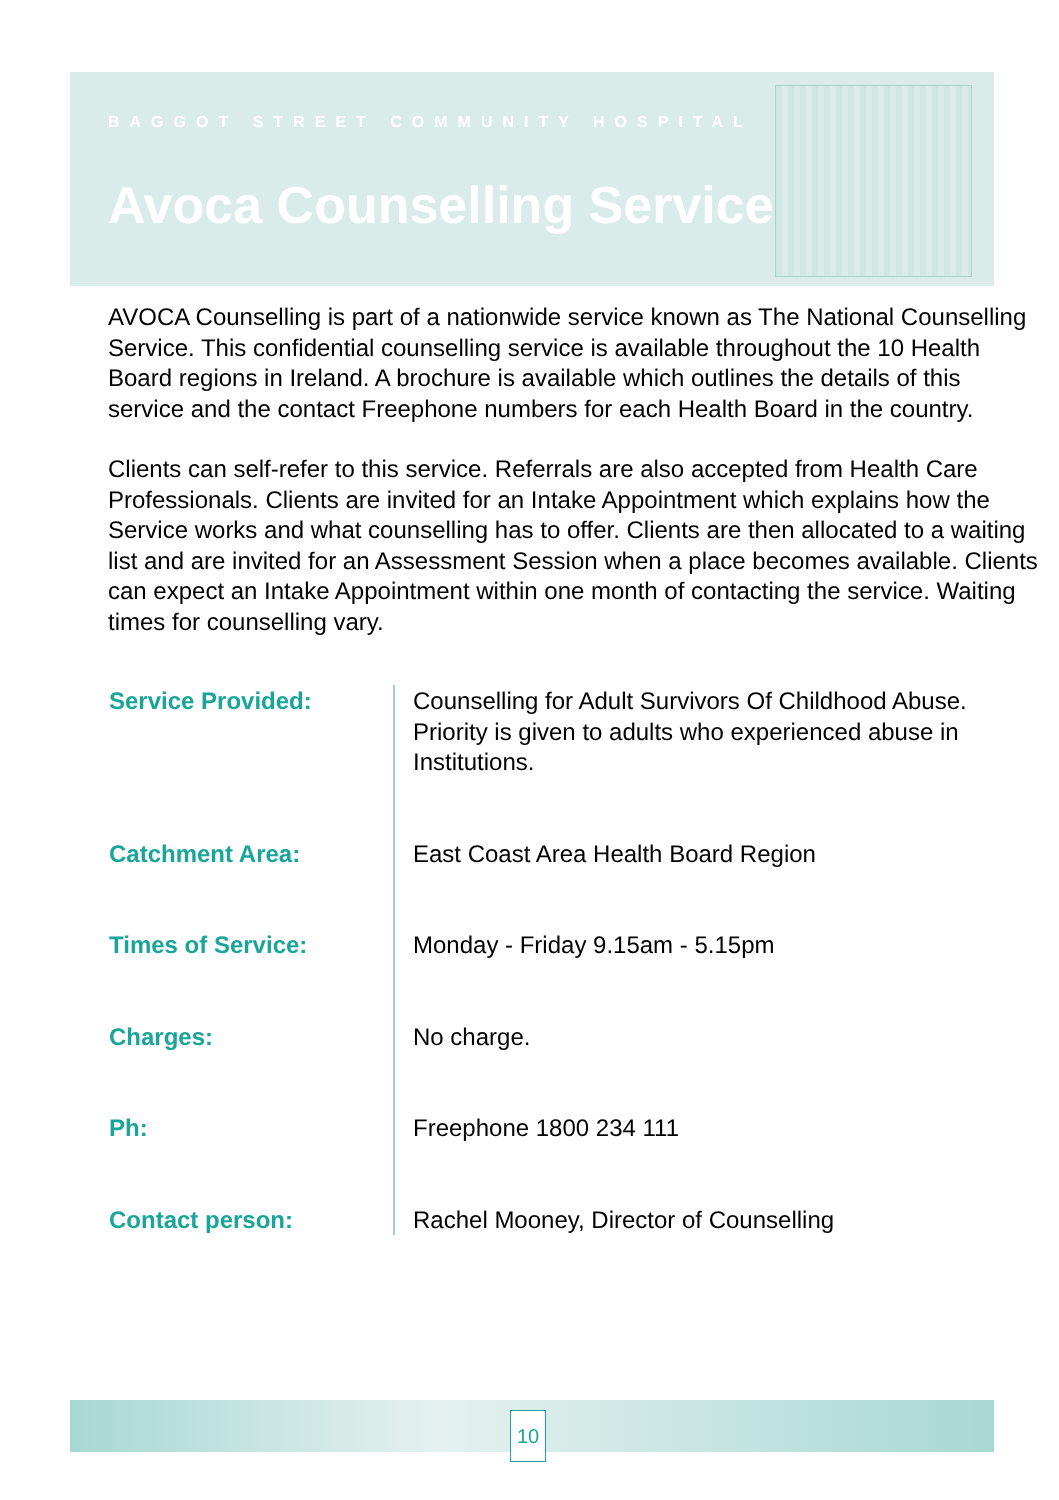BAGGOT STREET COMMUNITY HOSPITAL
Avoca Counselling Service
AVOCA Counselling is part of a nationwide service known as The National Counselling Service. This confidential counselling service is available throughout the 10 Health Board regions in Ireland. A brochure is available which outlines the details of this service and the contact Freephone numbers for each Health Board in the country.
Clients can self-refer to this service. Referrals are also accepted from Health Care Professionals. Clients are invited for an Intake Appointment which explains how the Service works and what counselling has to offer. Clients are then allocated to a waiting list and are invited for an Assessment Session when a place becomes available. Clients can expect an Intake Appointment within one month of contacting the service. Waiting times for counselling vary.
| Service Provided: | Counselling for Adult Survivors Of Childhood Abuse. Priority is given to adults who experienced abuse in Institutions. |
| Catchment Area: | East Coast Area Health Board Region |
| Times of Service: | Monday - Friday 9.15am - 5.15pm |
| Charges: | No charge. |
| Ph: | Freephone 1800 234 111 |
| Contact person: | Rachel Mooney, Director of Counselling |
10